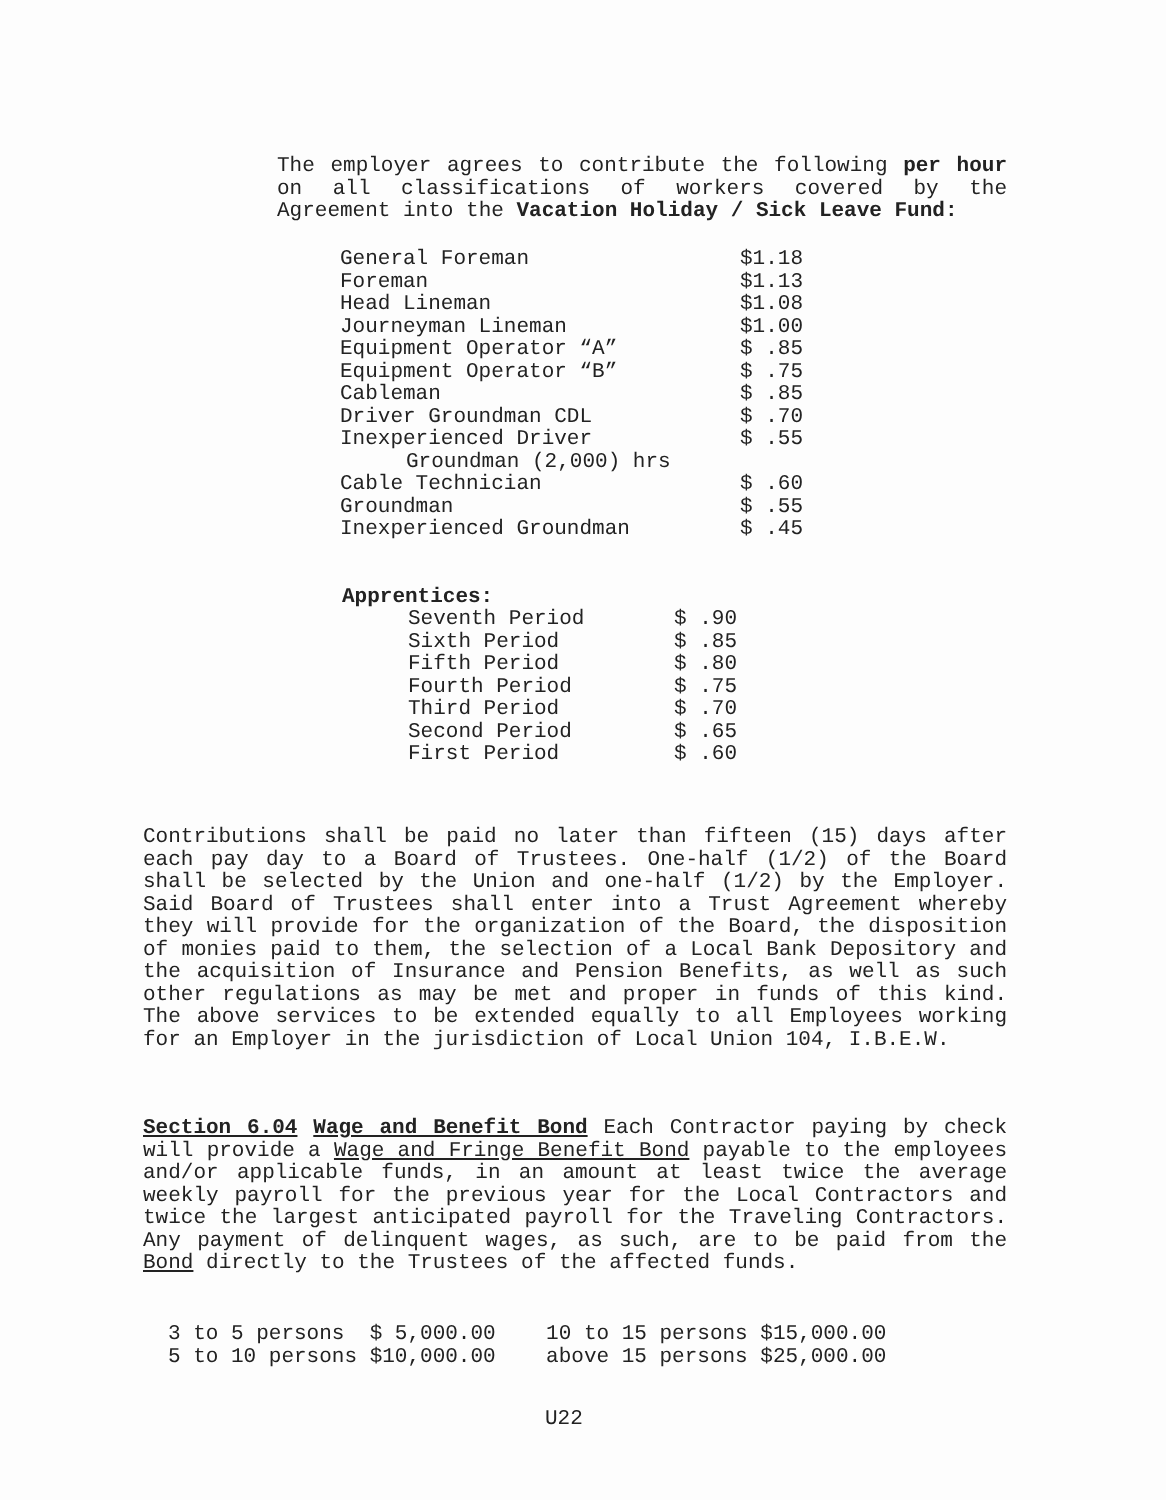The employer agrees to contribute the following per hour on all classifications of workers covered by the Agreement into the Vacation Holiday / Sick Leave Fund:
| General Foreman | $1.18 |
| Foreman | $1.13 |
| Head Lineman | $1.08 |
| Journeyman Lineman | $1.00 |
| Equipment Operator “A” | $ .85 |
| Equipment Operator “B” | $ .75 |
| Cableman | $ .85 |
| Driver Groundman CDL | $ .70 |
| Inexperienced Driver | $ .55 |
| Groundman (2,000) hrs | |
| Cable Technician | $ .60 |
| Groundman | $ .55 |
| Inexperienced Groundman | $ .45 |
Apprentices:
| Seventh Period | $ .90 |
| Sixth Period | $ .85 |
| Fifth Period | $ .80 |
| Fourth Period | $ .75 |
| Third Period | $ .70 |
| Second Period | $ .65 |
| First Period | $ .60 |
Contributions shall be paid no later than fifteen (15) days after each pay day to a Board of Trustees. One-half (1/2) of the Board shall be selected by the Union and one-half (1/2) by the Employer. Said Board of Trustees shall enter into a Trust Agreement whereby they will provide for the organization of the Board, the disposition of monies paid to them, the selection of a Local Bank Depository and the acquisition of Insurance and Pension Benefits, as well as such other regulations as may be met and proper in funds of this kind. The above services to be extended equally to all Employees working for an Employer in the jurisdiction of Local Union 104, I.B.E.W.
Section 6.04 Wage and Benefit Bond Each Contractor paying by check will provide a Wage and Fringe Benefit Bond payable to the employees and/or applicable funds, in an amount at least twice the average weekly payroll for the previous year for the Local Contractors and twice the largest anticipated payroll for the Traveling Contractors. Any payment of delinquent wages, as such, are to be paid from the Bond directly to the Trustees of the affected funds.
| 3 to 5 persons | $ 5,000.00 | 10 to 15 persons | $15,000.00 |
| 5 to 10 persons | $10,000.00 | above 15 persons | $25,000.00 |
U22